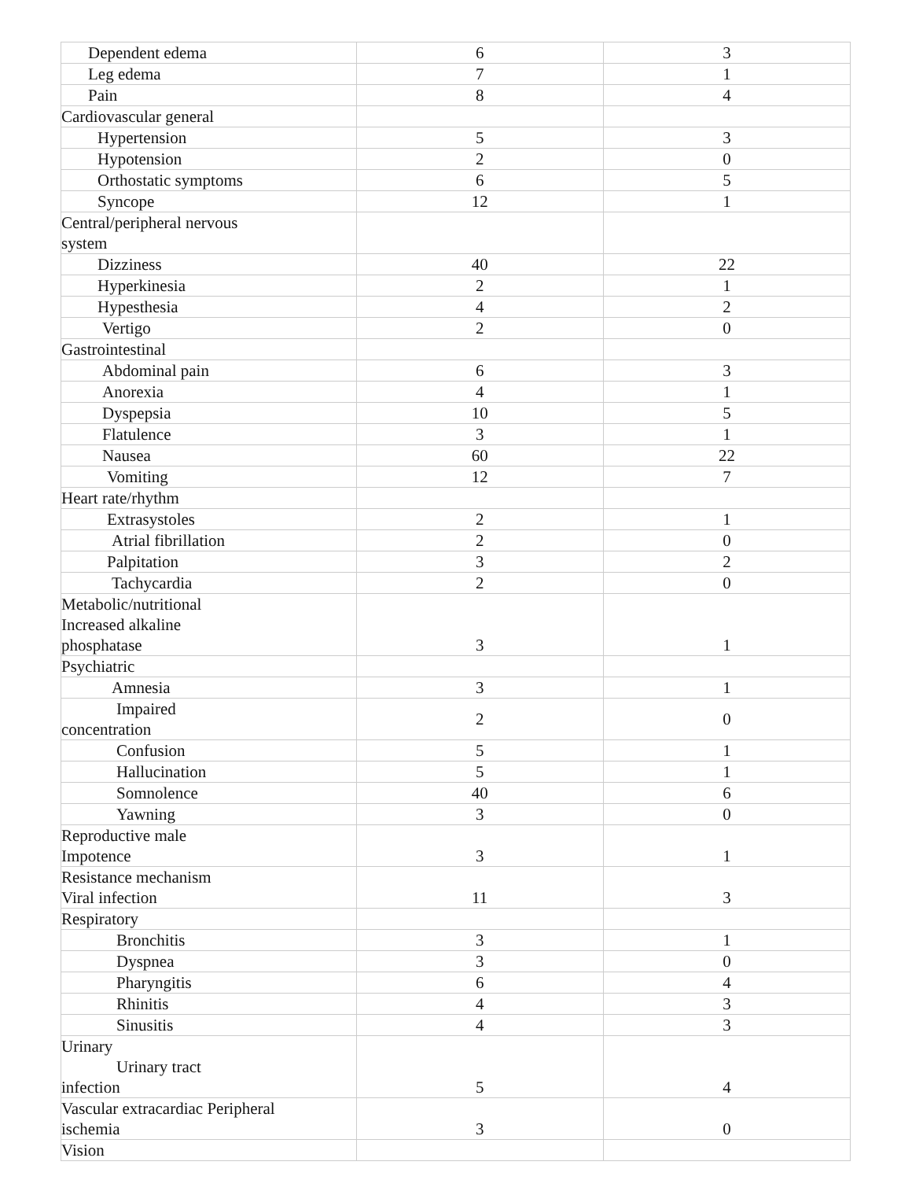| Dependent edema | 6 | 3 |
| Leg edema | 7 | 1 |
| Pain | 8 | 4 |
| Cardiovascular general | | |
| Hypertension | 5 | 3 |
| Hypotension | 2 | 0 |
| Orthostatic symptoms | 6 | 5 |
| Syncope | 12 | 1 |
| Central/peripheral nervous system | | |
| Dizziness | 40 | 22 |
| Hyperkinesia | 2 | 1 |
| Hypesthesia | 4 | 2 |
| Vertigo | 2 | 0 |
| Gastrointestinal | | |
| Abdominal pain | 6 | 3 |
| Anorexia | 4 | 1 |
| Dyspepsia | 10 | 5 |
| Flatulence | 3 | 1 |
| Nausea | 60 | 22 |
| Vomiting | 12 | 7 |
| Heart rate/rhythm | | |
| Extrasystoles | 2 | 1 |
| Atrial fibrillation | 2 | 0 |
| Palpitation | 3 | 2 |
| Tachycardia | 2 | 0 |
| Metabolic/nutritional Increased alkaline phosphatase | 3 | 1 |
| Psychiatric | | |
| Amnesia | 3 | 1 |
| Impaired concentration | 2 | 0 |
| Confusion | 5 | 1 |
| Hallucination | 5 | 1 |
| Somnolence | 40 | 6 |
| Yawning | 3 | 0 |
| Reproductive male Impotence | 3 | 1 |
| Resistance mechanism Viral infection | 11 | 3 |
| Respiratory | | |
| Bronchitis | 3 | 1 |
| Dyspnea | 3 | 0 |
| Pharyngitis | 6 | 4 |
| Rhinitis | 4 | 3 |
| Sinusitis | 4 | 3 |
| Urinary Urinary tract infection | 5 | 4 |
| Vascular extracardiac Peripheral ischemia | 3 | 0 |
| Vision | | |